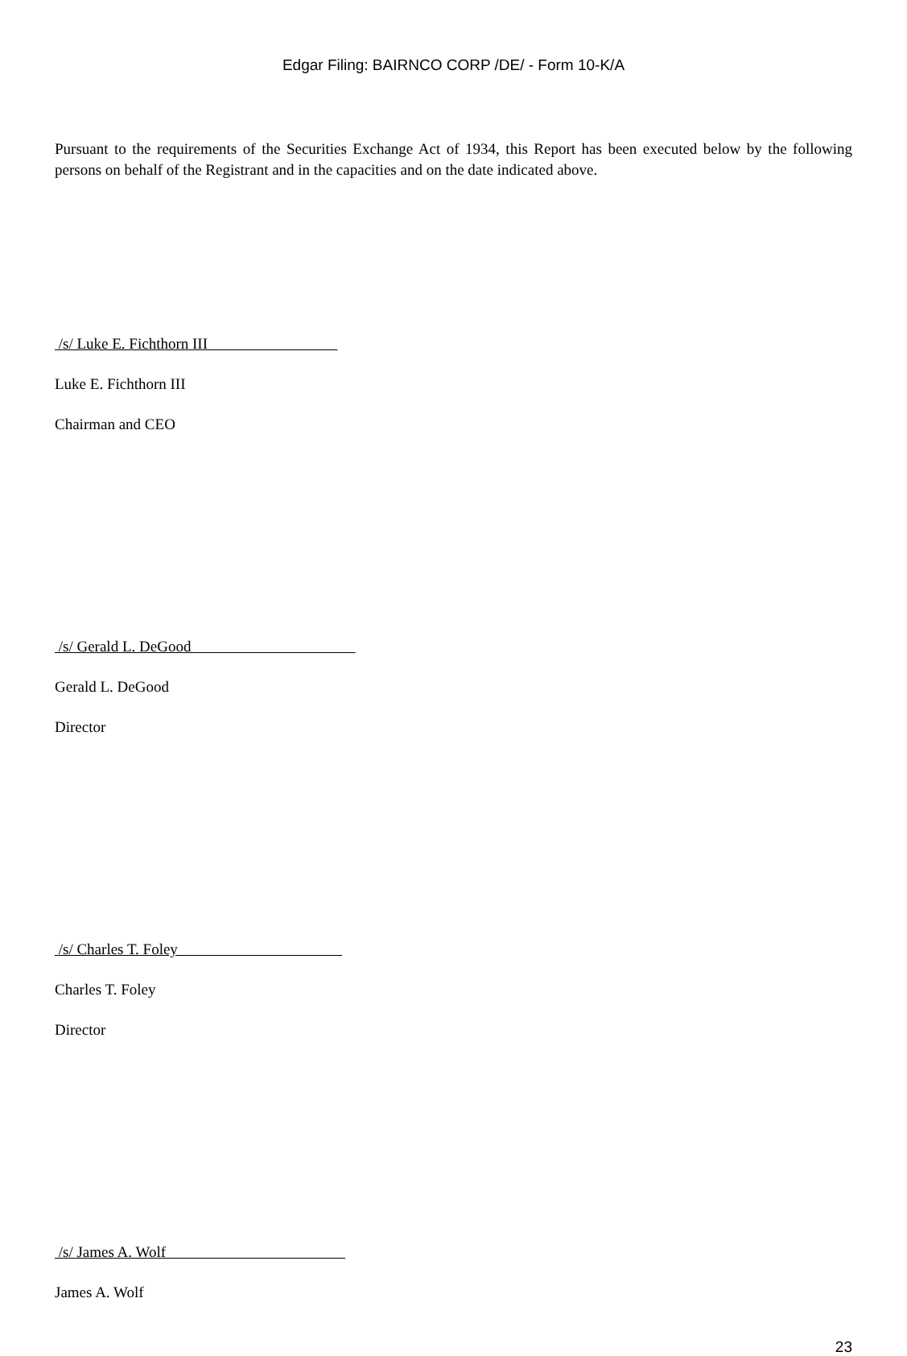Edgar Filing: BAIRNCO CORP /DE/ - Form 10-K/A
Pursuant to the requirements of the Securities Exchange Act of 1934, this Report has been executed below by the following persons on behalf of the Registrant and in the capacities and on the date indicated above.
/s/ Luke E. Fichthorn III
Luke E. Fichthorn III
Chairman and CEO
/s/ Gerald L. DeGood
Gerald L. DeGood
Director
/s/ Charles T. Foley
Charles T. Foley
Director
/s/ James A. Wolf
James A. Wolf
23